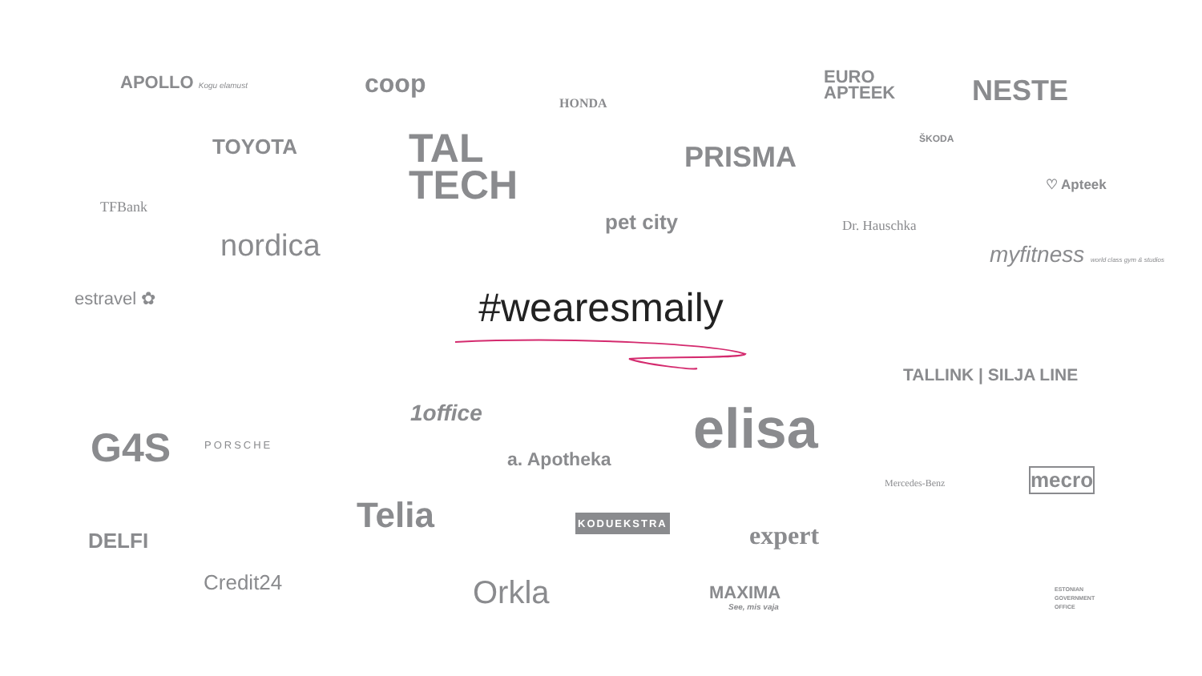APOLLO Kogu elamust coop
HONDA
EURO
APTEEK
NESTE
TOYOTA
TAL
TECH
PRISMA
ŠKODA
♡ Apteek
TFBank
nordica
pet city Dr. Hauschka
myfitness world class gym & studios
estravel ✿
#wearesmaily
TALLINK | SILJA LINE
G4S PORSCHE
1office
a. Apotheka elisa
Mercedes-Benz mecro
Telia KODUEKSTRA
expert
DELFI
Credit24 Orkla MAXIMA
See, mis vaja
ESTONIAN
GOVERNMENT
OFFICE